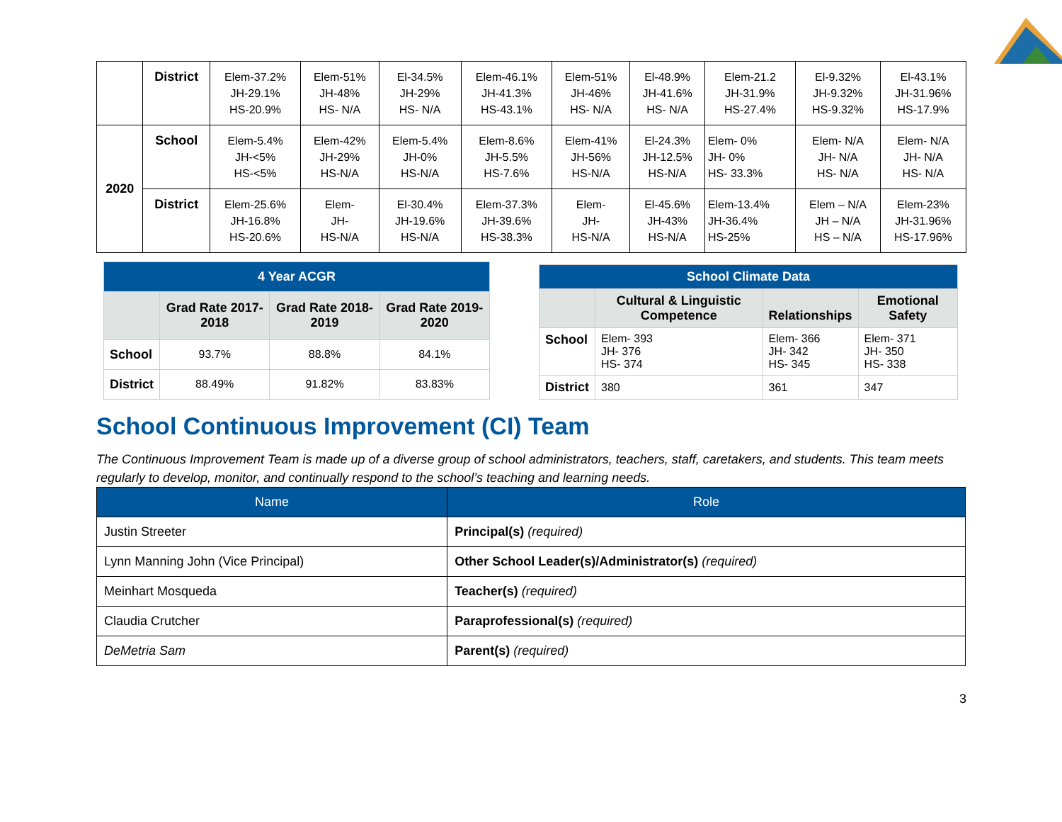| | District | Elem-37.2% JH-29.1% HS-20.9% | Elem-51% JH-48% HS- N/A | El-34.5% JH-29% HS- N/A | Elem-46.1% JH-41.3% HS-43.1% | Elem-51% JH-46% HS- N/A | El-48.9% JH-41.6% HS- N/A | Elem-21.2 JH-31.9% HS-27.4% | El-9.32% JH-9.32% HS-9.32% | El-43.1% JH-31.96% HS-17.9% |
| 2020 | School | Elem-5.4% JH-<5% HS-<5% | Elem-42% JH-29% HS-N/A | Elem-5.4% JH-0% HS-N/A | Elem-8.6% JH-5.5% HS-7.6% | Elem-41% JH-56% HS-N/A | El-24.3% JH-12.5% HS-N/A | Elem- 0% JH- 0% HS- 33.3% | Elem- N/A JH- N/A HS- N/A | Elem- N/A JH- N/A HS- N/A |
| | District | Elem-25.6% JH-16.8% HS-20.6% | Elem- JH- HS-N/A | El-30.4% JH-19.6% HS-N/A | Elem-37.3% JH-39.6% HS-38.3% | Elem- JH- HS-N/A | El-45.6% JH-43% HS-N/A | Elem-13.4% JH-36.4% HS-25% | Elem – N/A JH – N/A HS – N/A | Elem-23% JH-31.96% HS-17.96% |
| 4 Year ACGR | | | |
| | Grad Rate 2017-2018 | Grad Rate 2018-2019 | Grad Rate 2019-2020 |
| School | 93.7% | 88.8% | 84.1% |
| District | 88.49% | 91.82% | 83.83% |
| School Climate Data | | | |
| | Cultural & Linguistic Competence | Relationships | Emotional Safety |
| School | Elem- 393 JH- 376 HS- 374 | Elem- 366 JH- 342 HS- 345 | Elem- 371 JH- 350 HS- 338 |
| District | 380 | 361 | 347 |
School Continuous Improvement (CI) Team
The Continuous Improvement Team is made up of a diverse group of school administrators, teachers, staff, caretakers, and students. This team meets regularly to develop, monitor, and continually respond to the school’s teaching and learning needs.
| Name | Role |
| --- | --- |
| Justin Streeter | Principal(s) (required) |
| Lynn Manning John (Vice Principal) | Other School Leader(s)/Administrator(s) (required) |
| Meinhart Mosqueda | Teacher(s) (required) |
| Claudia Crutcher | Paraprofessional(s) (required) |
| DeMetria Sam | Parent(s) (required) |
3